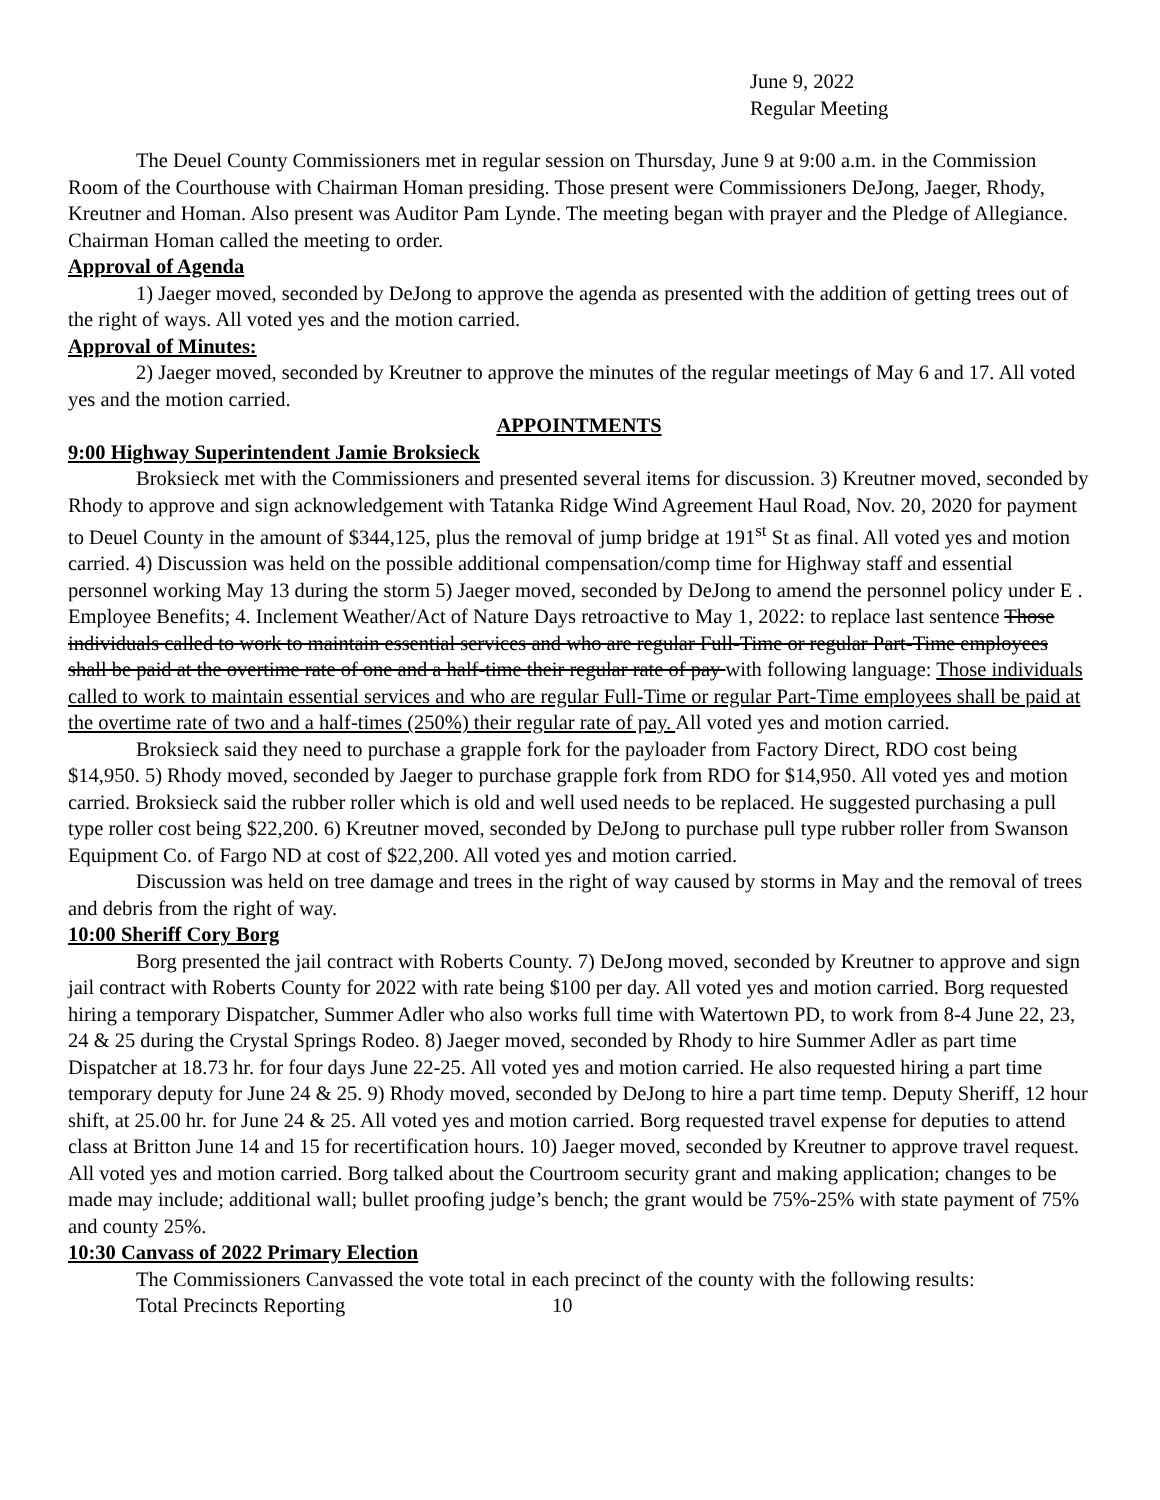June 9, 2022
Regular Meeting
The Deuel County Commissioners met in regular session on Thursday, June 9 at 9:00 a.m. in the Commission Room of the Courthouse with Chairman Homan presiding. Those present were Commissioners DeJong, Jaeger, Rhody, Kreutner and Homan. Also present was Auditor Pam Lynde. The meeting began with prayer and the Pledge of Allegiance. Chairman Homan called the meeting to order.
Approval of Agenda
1) Jaeger moved, seconded by DeJong to approve the agenda as presented with the addition of getting trees out of the right of ways. All voted yes and the motion carried.
Approval of Minutes:
2) Jaeger moved, seconded by Kreutner to approve the minutes of the regular meetings of May 6 and 17. All voted yes and the motion carried.
APPOINTMENTS
9:00 Highway Superintendent Jamie Broksieck
Broksieck met with the Commissioners and presented several items for discussion. 3) Kreutner moved, seconded by Rhody to approve and sign acknowledgement with Tatanka Ridge Wind Agreement Haul Road, Nov. 20, 2020 for payment to Deuel County in the amount of $344,125, plus the removal of jump bridge at 191<sup>st</sup> St as final. All voted yes and motion carried. 4) Discussion was held on the possible additional compensation/comp time for Highway staff and essential personnel working May 13 during the storm 5) Jaeger moved, seconded by DeJong to amend the personnel policy under E . Employee Benefits; 4. Inclement Weather/Act of Nature Days retroactive to May 1, 2022: to replace last sentence Those individuals called to work to maintain essential services and who are regular Full-Time or regular Part-Time employees shall be paid at the overtime rate of one and a half-time their regular rate of pay with following language: Those individuals called to work to maintain essential services and who are regular Full-Time or regular Part-Time employees shall be paid at the overtime rate of two and a half-times (250%) their regular rate of pay. All voted yes and motion carried.
Broksieck said they need to purchase a grapple fork for the payloader from Factory Direct, RDO cost being $14,950. 5) Rhody moved, seconded by Jaeger to purchase grapple fork from RDO for $14,950. All voted yes and motion carried. Broksieck said the rubber roller which is old and well used needs to be replaced. He suggested purchasing a pull type roller cost being $22,200. 6) Kreutner moved, seconded by DeJong to purchase pull type rubber roller from Swanson Equipment Co. of Fargo ND at cost of $22,200. All voted yes and motion carried.
Discussion was held on tree damage and trees in the right of way caused by storms in May and the removal of trees and debris from the right of way.
10:00 Sheriff Cory Borg
Borg presented the jail contract with Roberts County. 7) DeJong moved, seconded by Kreutner to approve and sign jail contract with Roberts County for 2022 with rate being $100 per day. All voted yes and motion carried. Borg requested hiring a temporary Dispatcher, Summer Adler who also works full time with Watertown PD, to work from 8-4 June 22, 23, 24 & 25 during the Crystal Springs Rodeo. 8) Jaeger moved, seconded by Rhody to hire Summer Adler as part time Dispatcher at 18.73 hr. for four days June 22-25. All voted yes and motion carried. He also requested hiring a part time temporary deputy for June 24 & 25. 9) Rhody moved, seconded by DeJong to hire a part time temp. Deputy Sheriff, 12 hour shift, at 25.00 hr. for June 24 & 25. All voted yes and motion carried. Borg requested travel expense for deputies to attend class at Britton June 14 and 15 for recertification hours. 10) Jaeger moved, seconded by Kreutner to approve travel request. All voted yes and motion carried. Borg talked about the Courtroom security grant and making application; changes to be made may include; additional wall; bullet proofing judge’s bench; the grant would be 75%-25% with state payment of 75% and county 25%.
10:30 Canvass of 2022 Primary Election
The Commissioners Canvassed the vote total in each precinct of the county with the following results:
Total Precincts Reporting 10